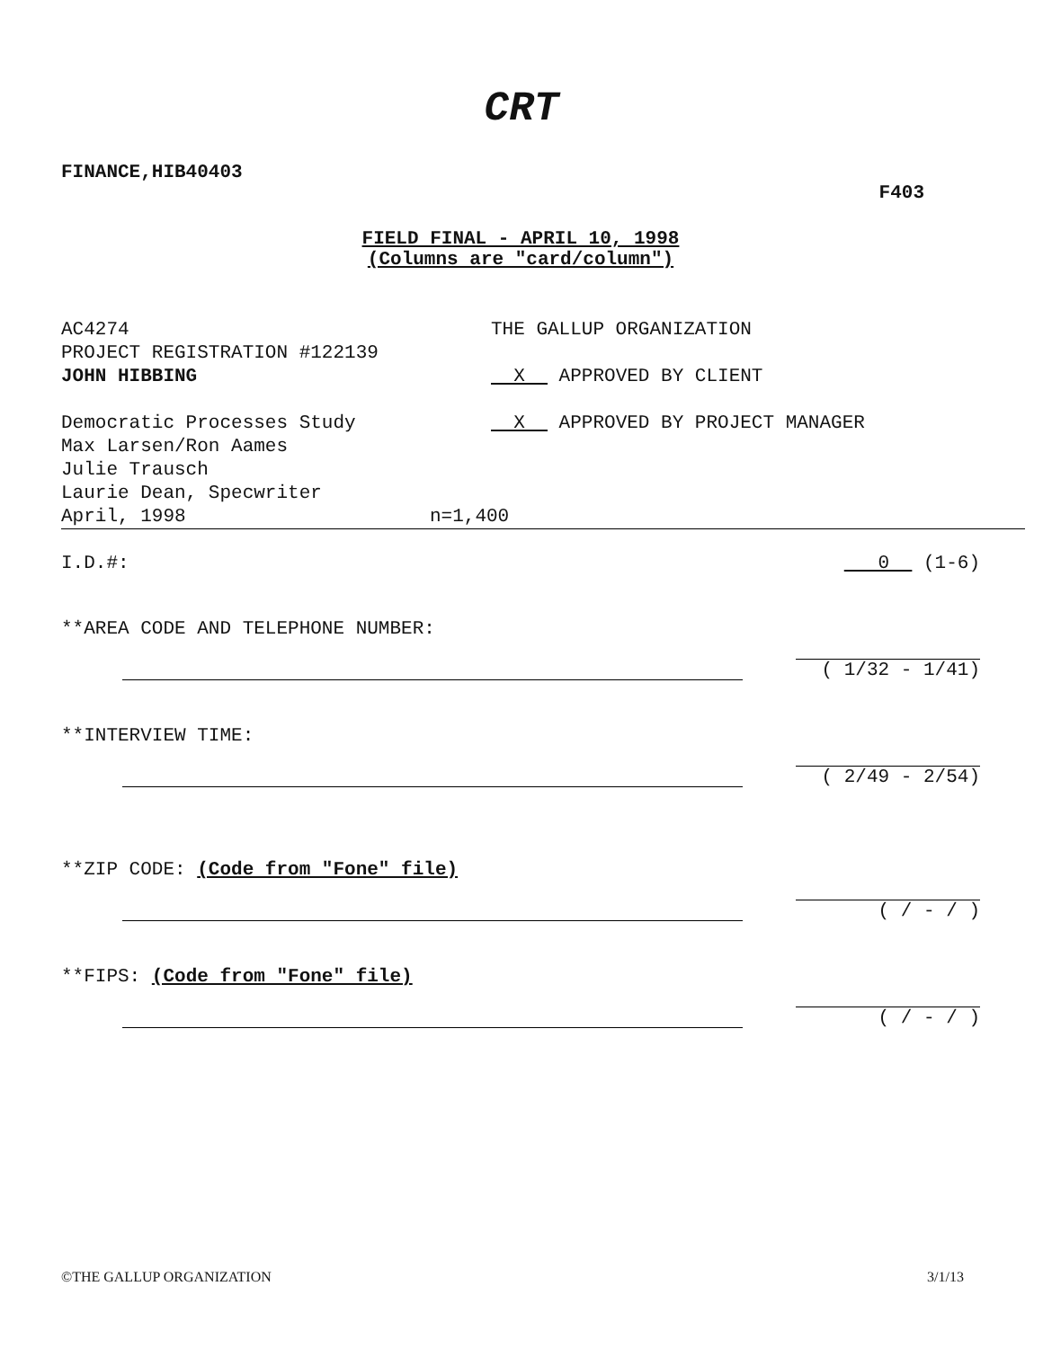CRT
FINANCE,HIB40403
F403
FIELD FINAL - APRIL 10, 1998
(Columns are "card/column")
AC4274
PROJECT REGISTRATION #122139
JOHN HIBBING
Democratic Processes Study
Max Larsen/Ron Aames
Julie Trausch
Laurie Dean, Specwriter
April, 1998
THE GALLUP ORGANIZATION
X APPROVED BY CLIENT
X APPROVED BY PROJECT MANAGER
n=1,400
I.D.#: 0 (1-6)
**AREA CODE AND TELEPHONE NUMBER:
( 1/32 - 1/41)
**INTERVIEW TIME:
( 2/49 - 2/54)
**ZIP CODE: (Code from "Fone" file)
( / - / )
**FIPS: (Code from "Fone" file)
( / - / )
©THE GALLUP ORGANIZATION 3/1/13